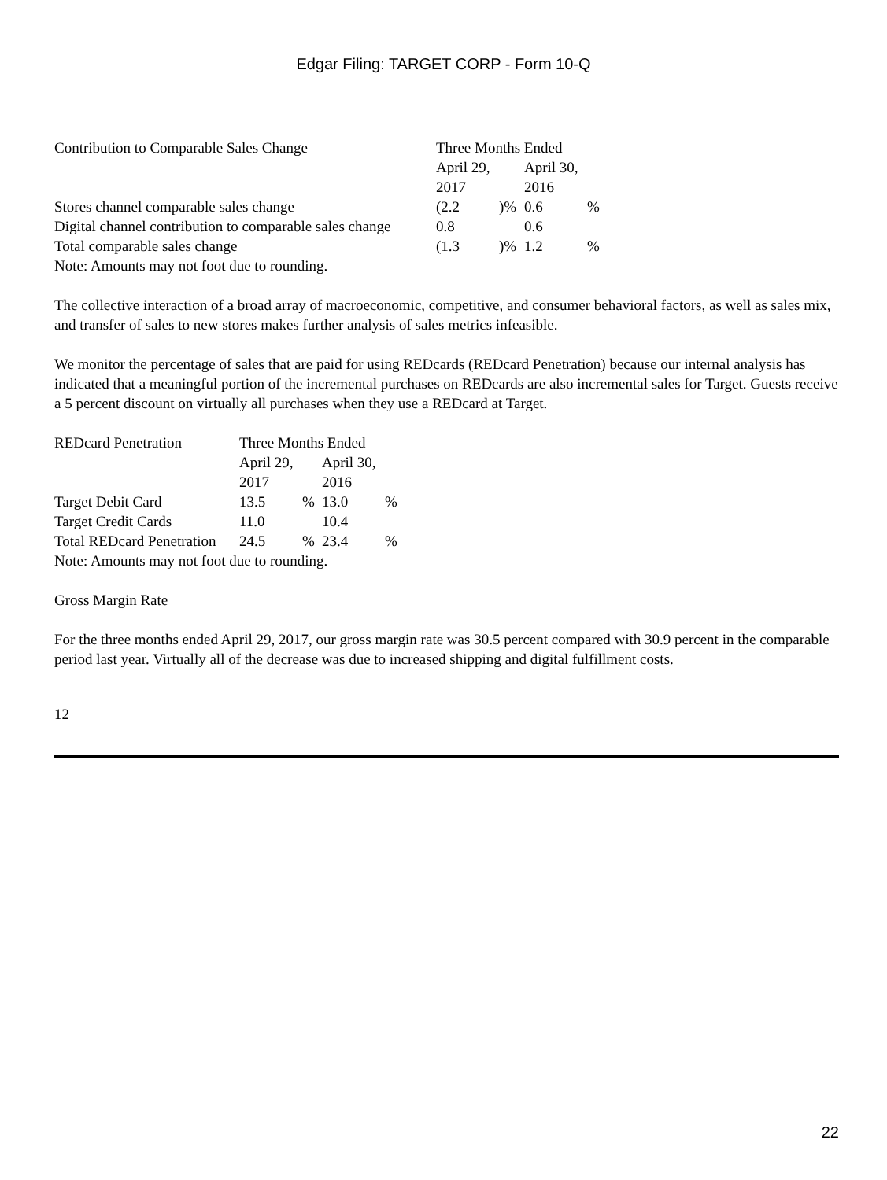Edgar Filing: TARGET CORP - Form 10-Q
| Contribution to Comparable Sales Change | Three Months Ended | | | |
| --- | --- | --- | --- | --- |
| | April 29, 2017 | | April 30, 2016 | |
| Stores channel comparable sales change | (2.2 | )% | 0.6 | % |
| Digital channel contribution to comparable sales change | 0.8 | | 0.6 | |
| Total comparable sales change | (1.3 | )% | 1.2 | % |
Note: Amounts may not foot due to rounding.
The collective interaction of a broad array of macroeconomic, competitive, and consumer behavioral factors, as well as sales mix, and transfer of sales to new stores makes further analysis of sales metrics infeasible.
We monitor the percentage of sales that are paid for using REDcards (REDcard Penetration) because our internal analysis has indicated that a meaningful portion of the incremental purchases on REDcards are also incremental sales for Target. Guests receive a 5 percent discount on virtually all purchases when they use a REDcard at Target.
| REDcard Penetration | Three Months Ended | | | |
| --- | --- | --- | --- | --- |
| | April 29, 2017 | | April 30, 2016 | |
| Target Debit Card | 13.5 | % | 13.0 | % |
| Target Credit Cards | 11.0 | | 10.4 | |
| Total REDcard Penetration | 24.5 | % | 23.4 | % |
Note: Amounts may not foot due to rounding.
Gross Margin Rate
For the three months ended April 29, 2017, our gross margin rate was 30.5 percent compared with 30.9 percent in the comparable period last year. Virtually all of the decrease was due to increased shipping and digital fulfillment costs.
12
22